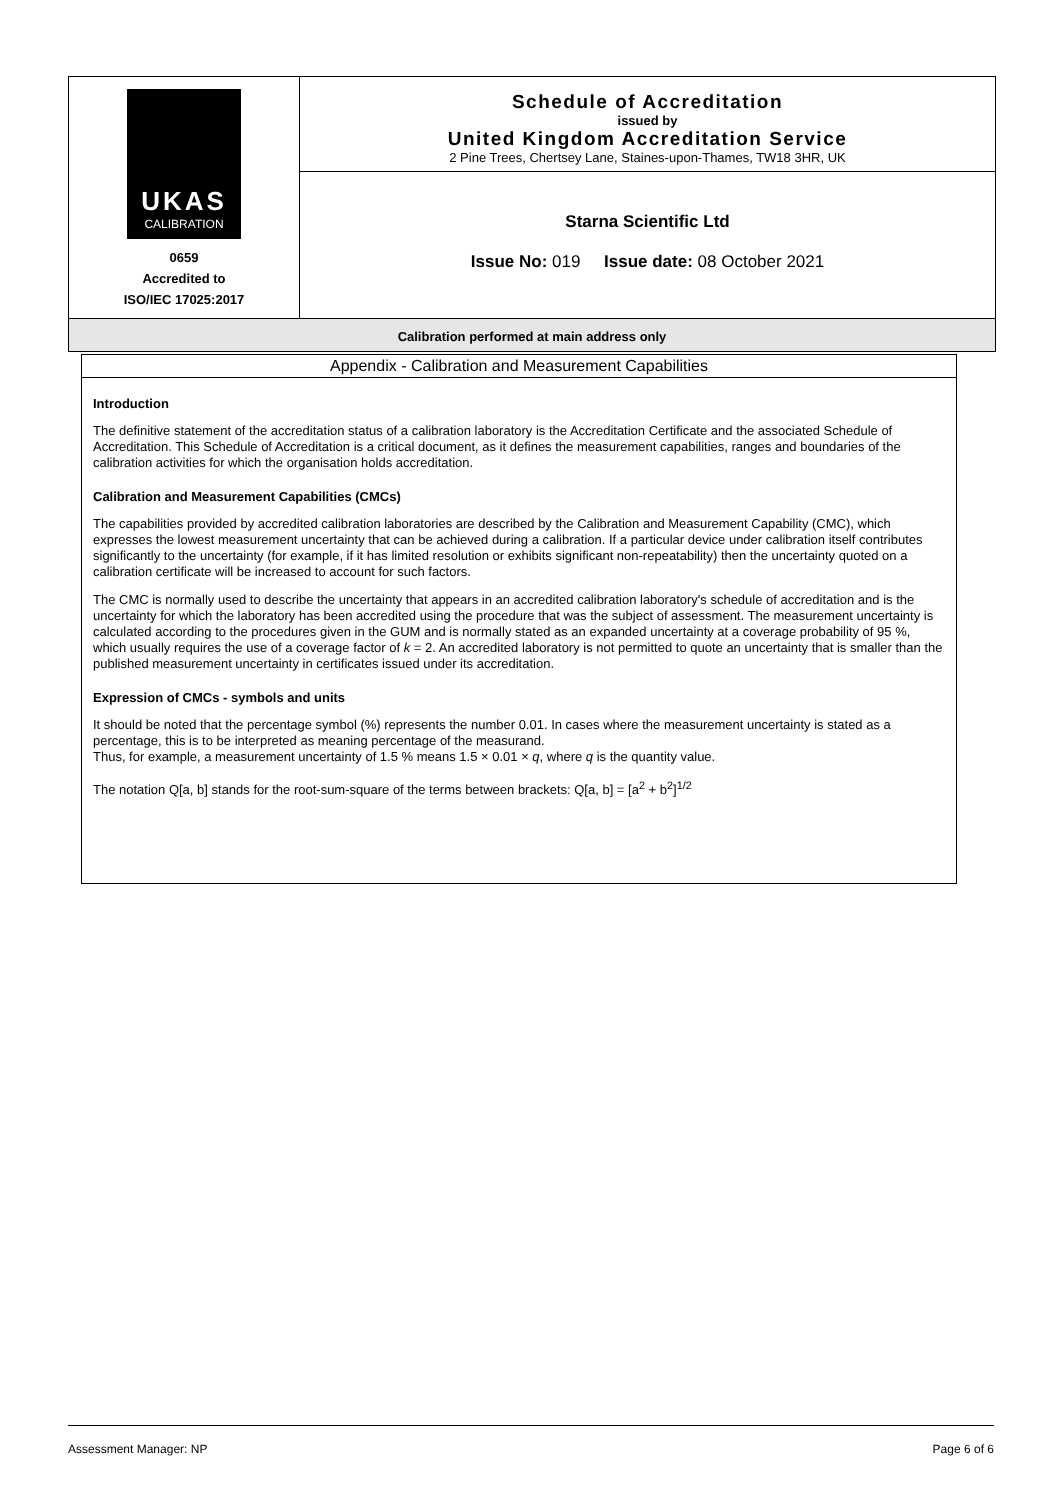UKAS
CALIBRATION
0659
Accredited to
ISO/IEC 17025:2017
Schedule of Accreditation
issued by
United Kingdom Accreditation Service
2 Pine Trees, Chertsey Lane, Staines-upon-Thames, TW18 3HR, UK
Starna Scientific Ltd
Issue No: 019 Issue date: 08 October 2021
Calibration performed at main address only
Appendix - Calibration and Measurement Capabilities
Introduction
The definitive statement of the accreditation status of a calibration laboratory is the Accreditation Certificate and the associated Schedule of Accreditation. This Schedule of Accreditation is a critical document, as it defines the measurement capabilities, ranges and boundaries of the calibration activities for which the organisation holds accreditation.
Calibration and Measurement Capabilities (CMCs)
The capabilities provided by accredited calibration laboratories are described by the Calibration and Measurement Capability (CMC), which expresses the lowest measurement uncertainty that can be achieved during a calibration. If a particular device under calibration itself contributes significantly to the uncertainty (for example, if it has limited resolution or exhibits significant non-repeatability) then the uncertainty quoted on a calibration certificate will be increased to account for such factors.
The CMC is normally used to describe the uncertainty that appears in an accredited calibration laboratory's schedule of accreditation and is the uncertainty for which the laboratory has been accredited using the procedure that was the subject of assessment. The measurement uncertainty is calculated according to the procedures given in the GUM and is normally stated as an expanded uncertainty at a coverage probability of 95 %, which usually requires the use of a coverage factor of k = 2. An accredited laboratory is not permitted to quote an uncertainty that is smaller than the published measurement uncertainty in certificates issued under its accreditation.
Expression of CMCs - symbols and units
It should be noted that the percentage symbol (%) represents the number 0.01. In cases where the measurement uncertainty is stated as a percentage, this is to be interpreted as meaning percentage of the measurand.
Thus, for example, a measurement uncertainty of 1.5 % means 1.5 × 0.01 × q, where q is the quantity value.
The notation Q[a, b] stands for the root-sum-square of the terms between brackets: Q[a, b] = [a<sup>2</sup> + b<sup>2</sup>]<sup>1/2</sup>
Assessment Manager: NP Page 6 of 6